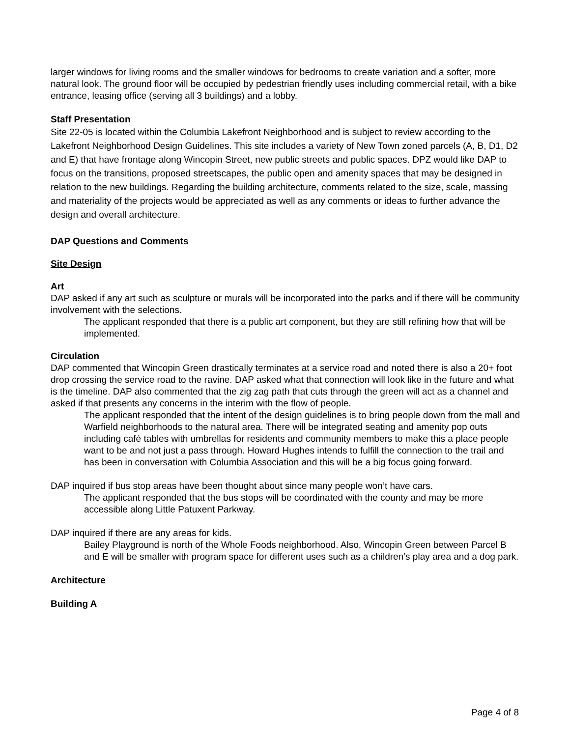larger windows for living rooms and the smaller windows for bedrooms to create variation and a softer, more natural look. The ground floor will be occupied by pedestrian friendly uses including commercial retail, with a bike entrance, leasing office (serving all 3 buildings) and a lobby.
Staff Presentation
Site 22-05 is located within the Columbia Lakefront Neighborhood and is subject to review according to the Lakefront Neighborhood Design Guidelines. This site includes a variety of New Town zoned parcels (A, B, D1, D2 and E) that have frontage along Wincopin Street, new public streets and public spaces. DPZ would like DAP to focus on the transitions, proposed streetscapes, the public open and amenity spaces that may be designed in relation to the new buildings. Regarding the building architecture, comments related to the size, scale, massing and materiality of the projects would be appreciated as well as any comments or ideas to further advance the design and overall architecture.
DAP Questions and Comments
Site Design
Art
DAP asked if any art such as sculpture or murals will be incorporated into the parks and if there will be community involvement with the selections.
The applicant responded that there is a public art component, but they are still refining how that will be implemented.
Circulation
DAP commented that Wincopin Green drastically terminates at a service road and noted there is also a 20+ foot drop crossing the service road to the ravine. DAP asked what that connection will look like in the future and what is the timeline. DAP also commented that the zig zag path that cuts through the green will act as a channel and asked if that presents any concerns in the interim with the flow of people.
The applicant responded that the intent of the design guidelines is to bring people down from the mall and Warfield neighborhoods to the natural area. There will be integrated seating and amenity pop outs including café tables with umbrellas for residents and community members to make this a place people want to be and not just a pass through. Howard Hughes intends to fulfill the connection to the trail and has been in conversation with Columbia Association and this will be a big focus going forward.
DAP inquired if bus stop areas have been thought about since many people won’t have cars.
The applicant responded that the bus stops will be coordinated with the county and may be more accessible along Little Patuxent Parkway.
DAP inquired if there are any areas for kids.
Bailey Playground is north of the Whole Foods neighborhood. Also, Wincopin Green between Parcel B and E will be smaller with program space for different uses such as a children’s play area and a dog park.
Architecture
Building A
Page 4 of 8